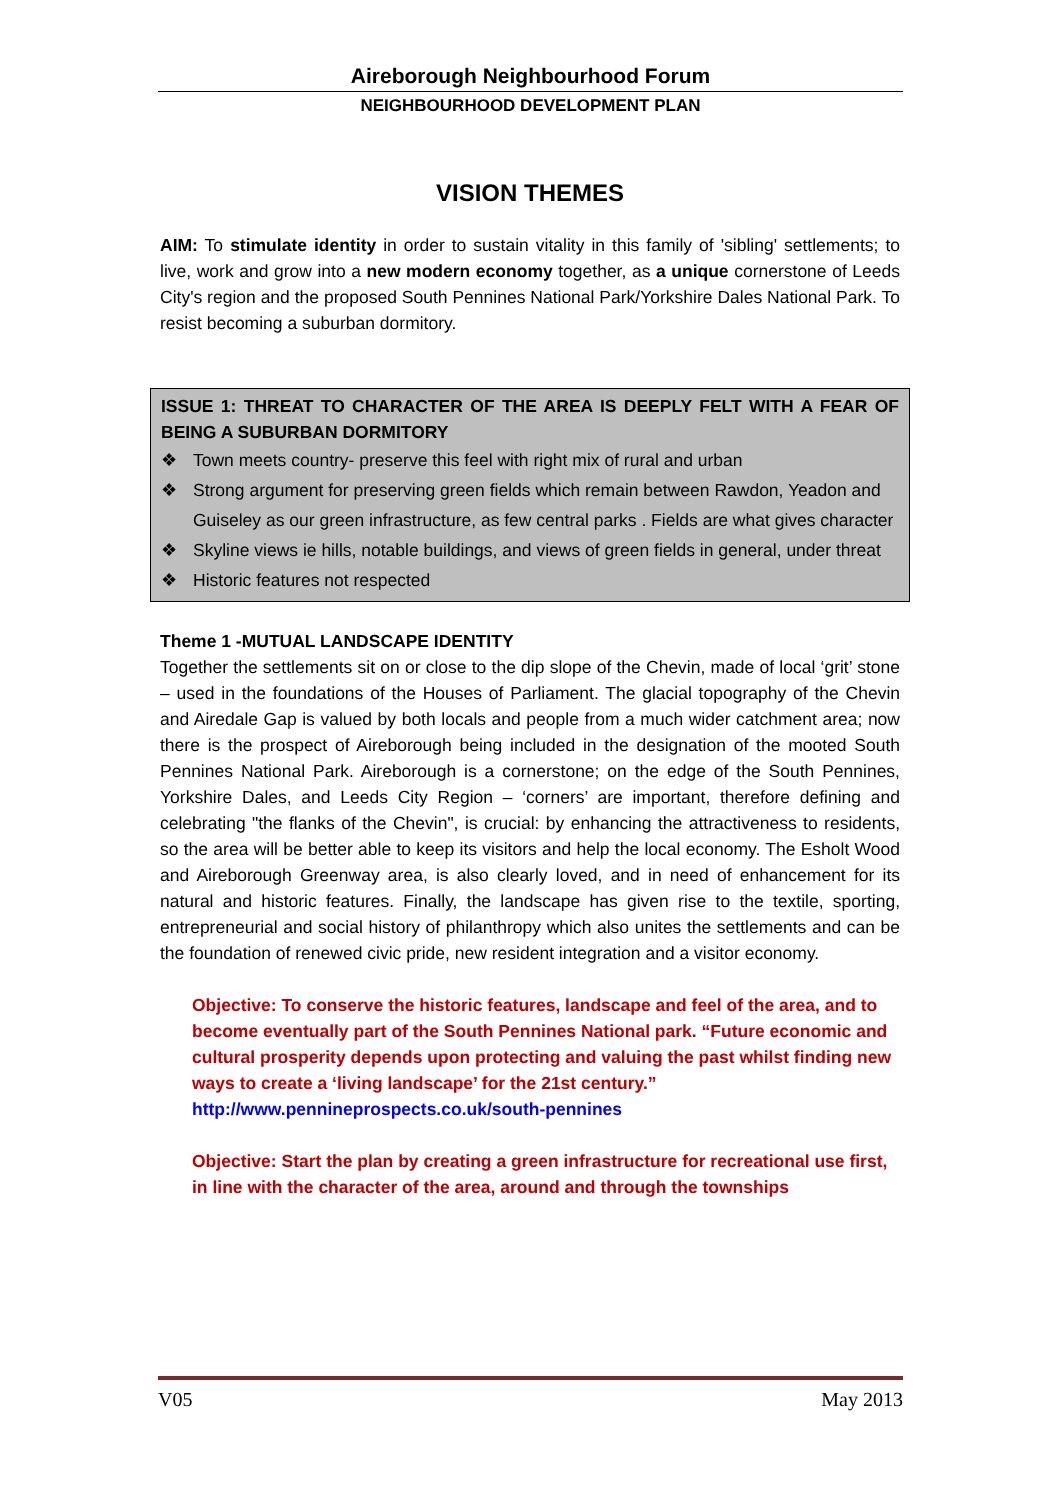Aireborough Neighbourhood Forum
NEIGHBOURHOOD DEVELOPMENT PLAN
VISION THEMES
AIM: To stimulate identity in order to sustain vitality in this family of 'sibling' settlements; to live, work and grow into a new modern economy together, as a unique cornerstone of Leeds City's region and the proposed South Pennines National Park/Yorkshire Dales National Park. To resist becoming a suburban dormitory.
ISSUE 1: THREAT TO CHARACTER OF THE AREA IS DEEPLY FELT WITH A FEAR OF BEING A SUBURBAN DORMITORY
❖ Town meets country- preserve this feel with right mix of rural and urban
❖ Strong argument for preserving green fields which remain between Rawdon, Yeadon and Guiseley as our green infrastructure, as few central parks . Fields are what gives character
❖ Skyline views ie hills, notable buildings, and views of green fields in general, under threat
❖ Historic features not respected
Theme 1 -MUTUAL LANDSCAPE IDENTITY
Together the settlements sit on or close to the dip slope of the Chevin, made of local ‘grit’ stone – used in the foundations of the Houses of Parliament. The glacial topography of the Chevin and Airedale Gap is valued by both locals and people from a much wider catchment area; now there is the prospect of Aireborough being included in the designation of the mooted South Pennines National Park. Aireborough is a cornerstone; on the edge of the South Pennines, Yorkshire Dales, and Leeds City Region – ‘corners’ are important, therefore defining and celebrating "the flanks of the Chevin", is crucial: by enhancing the attractiveness to residents, so the area will be better able to keep its visitors and help the local economy. The Esholt Wood and Aireborough Greenway area, is also clearly loved, and in need of enhancement for its natural and historic features. Finally, the landscape has given rise to the textile, sporting, entrepreneurial and social history of philanthropy which also unites the settlements and can be the foundation of renewed civic pride, new resident integration and a visitor economy.
Objective: To conserve the historic features, landscape and feel of the area, and to become eventually part of the South Pennines National park. “Future economic and cultural prosperity depends upon protecting and valuing the past whilst finding new ways to create a ‘living landscape’ for the 21st century.” http://www.pennineprospects.co.uk/south-pennines
Objective: Start the plan by creating a green infrastructure for recreational use first, in line with the character of the area, around and through the townships
V05 May 2013